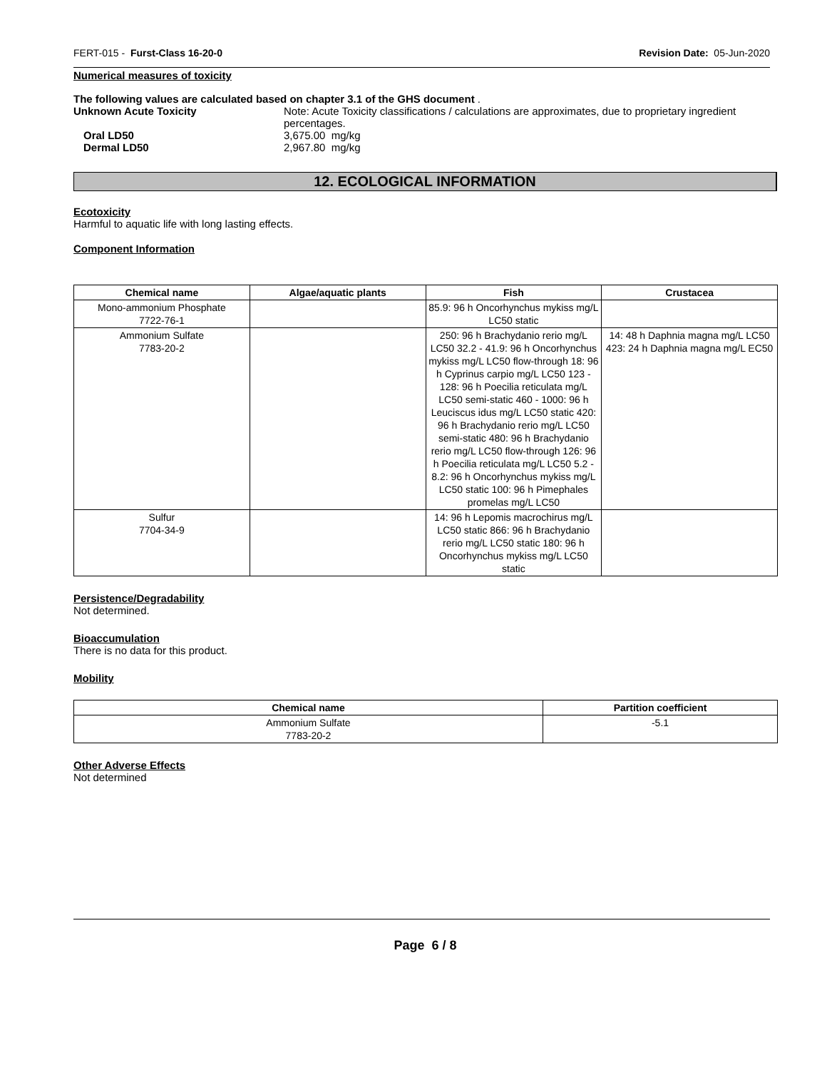FERT-015 - Furst-Class 16-20-0 Revision Date: 05-Jun-2020
Numerical measures of toxicity
The following values are calculated based on chapter 3.1 of the GHS document .
Unknown Acute Toxicity Note: Acute Toxicity classifications / calculations are approximates, due to proprietary ingredient percentages.
Oral LD50 3,675.00 mg/kg
Dermal LD50 2,967.80 mg/kg
12. ECOLOGICAL INFORMATION
Ecotoxicity
Harmful to aquatic life with long lasting effects.
Component Information
| Chemical name | Algae/aquatic plants | Fish | Crustacea |
| --- | --- | --- | --- |
| Mono-ammonium Phosphate 7722-76-1 | | 85.9: 96 h Oncorhynchus mykiss mg/L LC50 static | |
| Ammonium Sulfate 7783-20-2 | | 250: 96 h Brachydanio rerio mg/L LC50 32.2 - 41.9: 96 h Oncorhynchus mykiss mg/L LC50 flow-through 18: 96 h Cyprinus carpio mg/L LC50 123 - 128: 96 h Poecilia reticulata mg/L LC50 semi-static 460 - 1000: 96 h Leuciscus idus mg/L LC50 static 420: 96 h Brachydanio rerio mg/L LC50 semi-static 480: 96 h Brachydanio rerio mg/L LC50 flow-through 126: 96 h Poecilia reticulata mg/L LC50 5.2 - 8.2: 96 h Oncorhynchus mykiss mg/L LC50 static 100: 96 h Pimephales promelas mg/L LC50 | 14: 48 h Daphnia magna mg/L LC50 423: 24 h Daphnia magna mg/L EC50 |
| Sulfur 7704-34-9 | | 14: 96 h Lepomis macrochirus mg/L LC50 static 866: 96 h Brachydanio rerio mg/L LC50 static 180: 96 h Oncorhynchus mykiss mg/L LC50 static | |
Persistence/Degradability
Not determined.
Bioaccumulation
There is no data for this product.
Mobility
| Chemical name | Partition coefficient |
| --- | --- |
| Ammonium Sulfate 7783-20-2 | -5.1 |
Other Adverse Effects
Not determined
Page 6 / 8